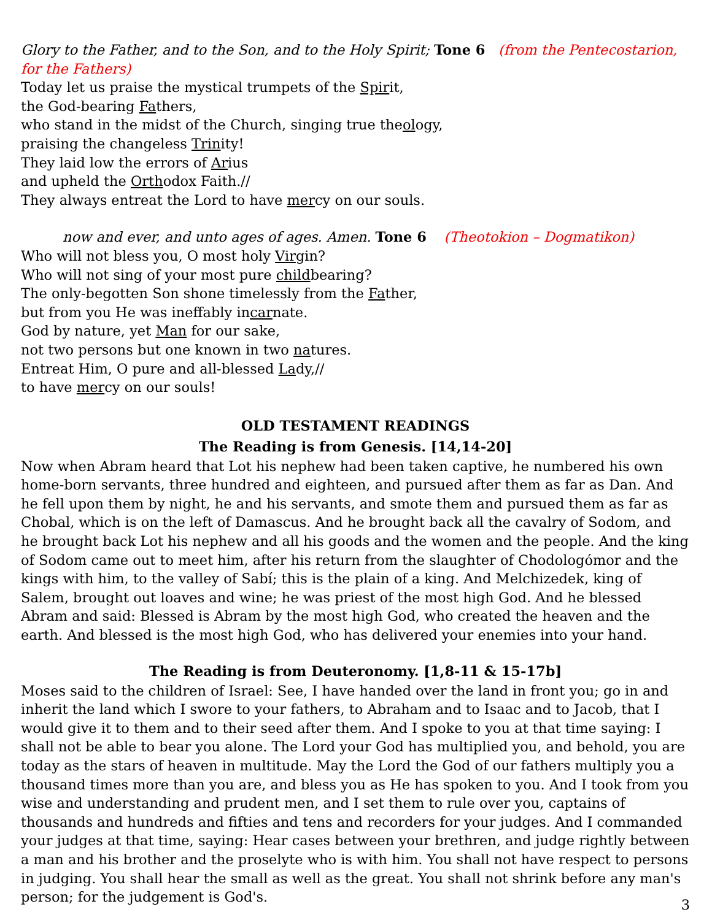Glory to the Father, and to the Son, and to the Holy Spirit; Tone 6 (from the Pentecostarion, for the Fathers)
Today let us praise the mystical trumpets of the Spirit,
the God-bearing Fathers,
who stand in the midst of the Church, singing true theology,
praising the changeless Trinity!
They laid low the errors of Arius
and upheld the Orthodox Faith.//
They always entreat the Lord to have mercy on our souls.
now and ever, and unto ages of ages. Amen. Tone 6 (Theotokion – Dogmatikon)
Who will not bless you, O most holy Virgin?
Who will not sing of your most pure childbearing?
The only-begotten Son shone timelessly from the Father,
but from you He was ineffably incarnate.
God by nature, yet Man for our sake,
not two persons but one known in two natures.
Entreat Him, O pure and all-blessed Lady,//
to have mercy on our souls!
OLD TESTAMENT READINGS
The Reading is from Genesis. [14,14-20]
Now when Abram heard that Lot his nephew had been taken captive, he numbered his own home-born servants, three hundred and eighteen, and pursued after them as far as Dan. And he fell upon them by night, he and his servants, and smote them and pursued them as far as Chobal, which is on the left of Damascus. And he brought back all the cavalry of Sodom, and he brought back Lot his nephew and all his goods and the women and the people. And the king of Sodom came out to meet him, after his return from the slaughter of Chodologómor and the kings with him, to the valley of Sabí; this is the plain of a king. And Melchizedek, king of Salem, brought out loaves and wine; he was priest of the most high God. And he blessed Abram and said: Blessed is Abram by the most high God, who created the heaven and the earth. And blessed is the most high God, who has delivered your enemies into your hand.
The Reading is from Deuteronomy. [1,8-11 & 15-17b]
Moses said to the children of Israel: See, I have handed over the land in front you; go in and inherit the land which I swore to your fathers, to Abraham and to Isaac and to Jacob, that I would give it to them and to their seed after them. And I spoke to you at that time saying: I shall not be able to bear you alone. The Lord your God has multiplied you, and behold, you are today as the stars of heaven in multitude. May the Lord the God of our fathers multiply you a thousand times more than you are, and bless you as He has spoken to you. And I took from you wise and understanding and prudent men, and I set them to rule over you, captains of thousands and hundreds and fifties and tens and recorders for your judges. And I commanded your judges at that time, saying: Hear cases between your brethren, and judge rightly between a man and his brother and the proselyte who is with him. You shall not have respect to persons in judging. You shall hear the small as well as the great. You shall not shrink before any man's person; for the judgement is God's.
3